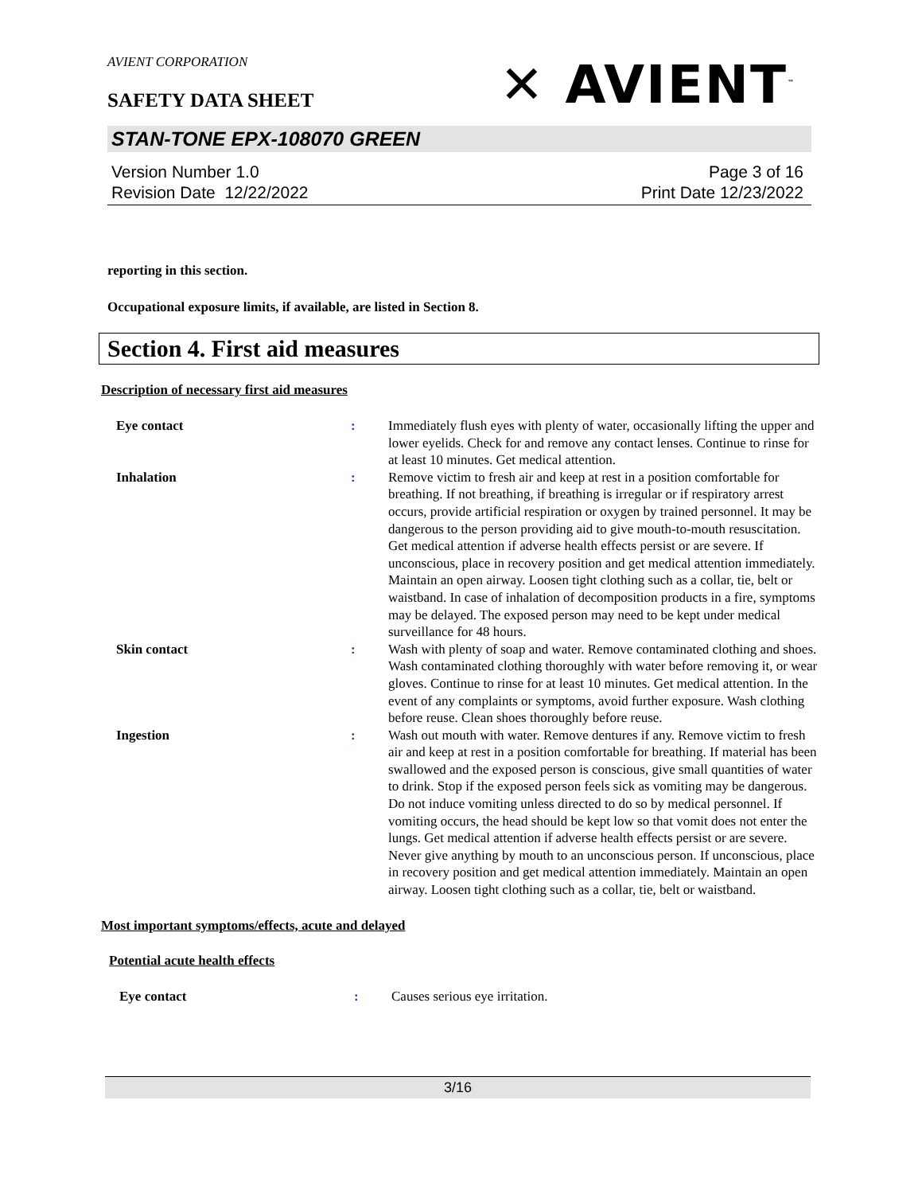AVIENT CORPORATION
✕ AVIENT<sup>™</sup>
SAFETY DATA SHEET
STAN-TONE EPX-108070 GREEN
Version Number 1.0
Revision Date 12/22/2022
Page 3 of 16
Print Date 12/23/2022
reporting in this section.
Occupational exposure limits, if available, are listed in Section 8.
Section 4. First aid measures
Description of necessary first aid measures
Eye contact : Immediately flush eyes with plenty of water, occasionally lifting the upper and lower eyelids. Check for and remove any contact lenses. Continue to rinse for at least 10 minutes. Get medical attention.
Inhalation : Remove victim to fresh air and keep at rest in a position comfortable for breathing. If not breathing, if breathing is irregular or if respiratory arrest occurs, provide artificial respiration or oxygen by trained personnel. It may be dangerous to the person providing aid to give mouth-to-mouth resuscitation. Get medical attention if adverse health effects persist or are severe. If unconscious, place in recovery position and get medical attention immediately. Maintain an open airway. Loosen tight clothing such as a collar, tie, belt or waistband. In case of inhalation of decomposition products in a fire, symptoms may be delayed. The exposed person may need to be kept under medical surveillance for 48 hours.
Skin contact : Wash with plenty of soap and water. Remove contaminated clothing and shoes. Wash contaminated clothing thoroughly with water before removing it, or wear gloves. Continue to rinse for at least 10 minutes. Get medical attention. In the event of any complaints or symptoms, avoid further exposure. Wash clothing before reuse. Clean shoes thoroughly before reuse.
Ingestion : Wash out mouth with water. Remove dentures if any. Remove victim to fresh air and keep at rest in a position comfortable for breathing. If material has been swallowed and the exposed person is conscious, give small quantities of water to drink. Stop if the exposed person feels sick as vomiting may be dangerous. Do not induce vomiting unless directed to do so by medical personnel. If vomiting occurs, the head should be kept low so that vomit does not enter the lungs. Get medical attention if adverse health effects persist or are severe. Never give anything by mouth to an unconscious person. If unconscious, place in recovery position and get medical attention immediately. Maintain an open airway. Loosen tight clothing such as a collar, tie, belt or waistband.
Most important symptoms/effects, acute and delayed
Potential acute health effects
Eye contact : Causes serious eye irritation.
3/16